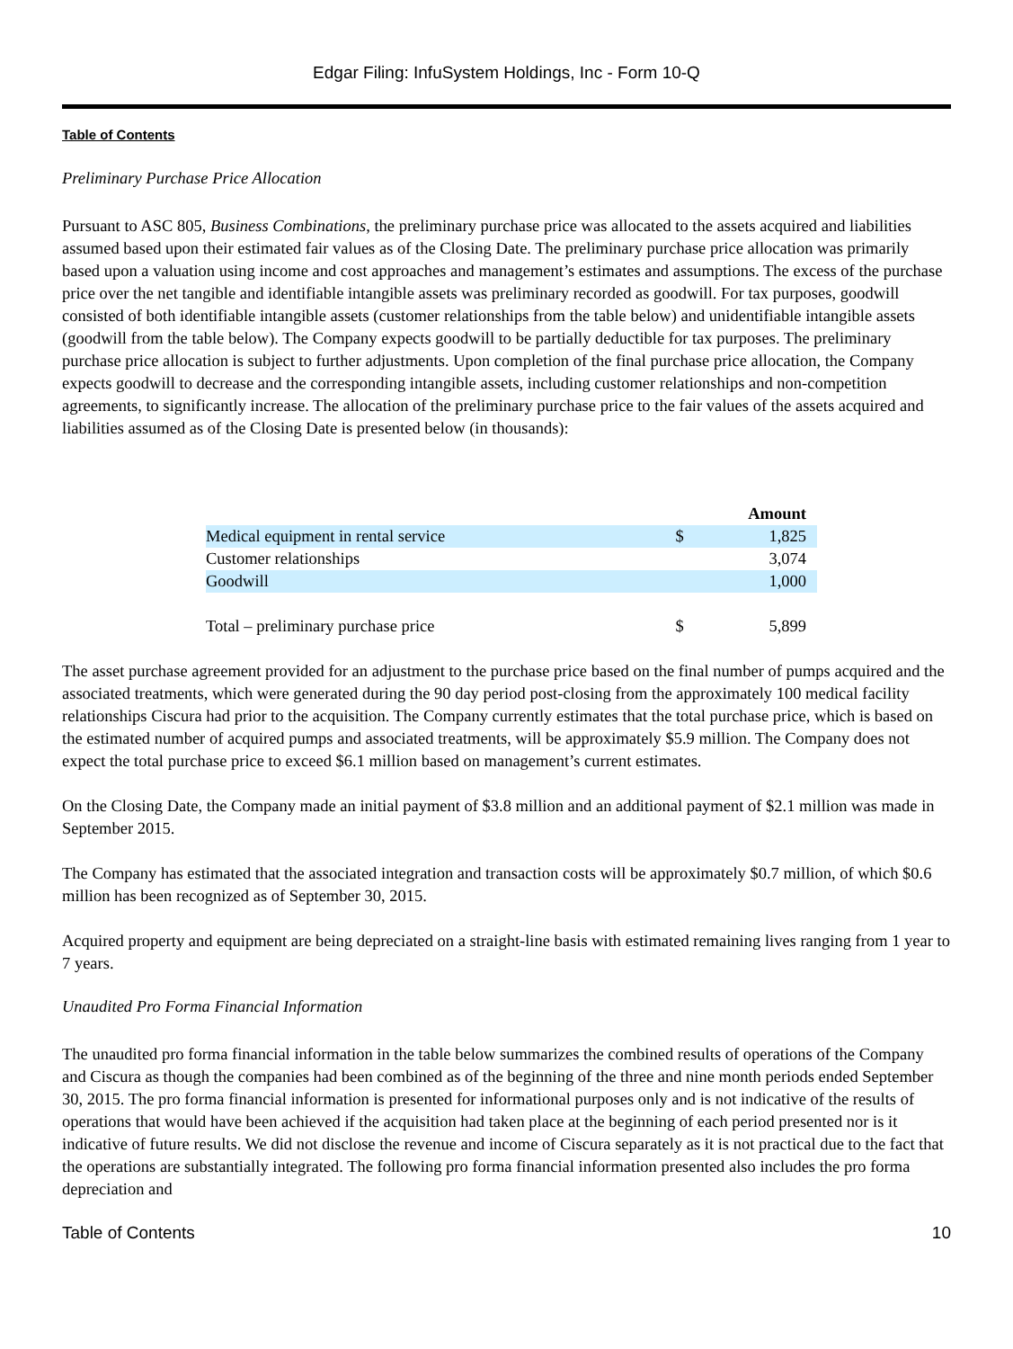Edgar Filing: InfuSystem Holdings, Inc - Form 10-Q
Table of Contents
Preliminary Purchase Price Allocation
Pursuant to ASC 805, Business Combinations, the preliminary purchase price was allocated to the assets acquired and liabilities assumed based upon their estimated fair values as of the Closing Date. The preliminary purchase price allocation was primarily based upon a valuation using income and cost approaches and management’s estimates and assumptions. The excess of the purchase price over the net tangible and identifiable intangible assets was preliminary recorded as goodwill. For tax purposes, goodwill consisted of both identifiable intangible assets (customer relationships from the table below) and unidentifiable intangible assets (goodwill from the table below). The Company expects goodwill to be partially deductible for tax purposes. The preliminary purchase price allocation is subject to further adjustments. Upon completion of the final purchase price allocation, the Company expects goodwill to decrease and the corresponding intangible assets, including customer relationships and non-competition agreements, to significantly increase. The allocation of the preliminary purchase price to the fair values of the assets acquired and liabilities assumed as of the Closing Date is presented below (in thousands):
| | | Amount |
| Medical equipment in rental service | $ | 1,825 |
| Customer relationships | | 3,074 |
| Goodwill | | 1,000 |
| Total – preliminary purchase price | $ | 5,899 |
The asset purchase agreement provided for an adjustment to the purchase price based on the final number of pumps acquired and the associated treatments, which were generated during the 90 day period post-closing from the approximately 100 medical facility relationships Ciscura had prior to the acquisition. The Company currently estimates that the total purchase price, which is based on the estimated number of acquired pumps and associated treatments, will be approximately $5.9 million. The Company does not expect the total purchase price to exceed $6.1 million based on management’s current estimates.
On the Closing Date, the Company made an initial payment of $3.8 million and an additional payment of $2.1 million was made in September 2015.
The Company has estimated that the associated integration and transaction costs will be approximately $0.7 million, of which $0.6 million has been recognized as of September 30, 2015.
Acquired property and equipment are being depreciated on a straight-line basis with estimated remaining lives ranging from 1 year to 7 years.
Unaudited Pro Forma Financial Information
The unaudited pro forma financial information in the table below summarizes the combined results of operations of the Company and Ciscura as though the companies had been combined as of the beginning of the three and nine month periods ended September 30, 2015. The pro forma financial information is presented for informational purposes only and is not indicative of the results of operations that would have been achieved if the acquisition had taken place at the beginning of each period presented nor is it indicative of future results. We did not disclose the revenue and income of Ciscura separately as it is not practical due to the fact that the operations are substantially integrated. The following pro forma financial information presented also includes the pro forma depreciation and
Table of Contents 10